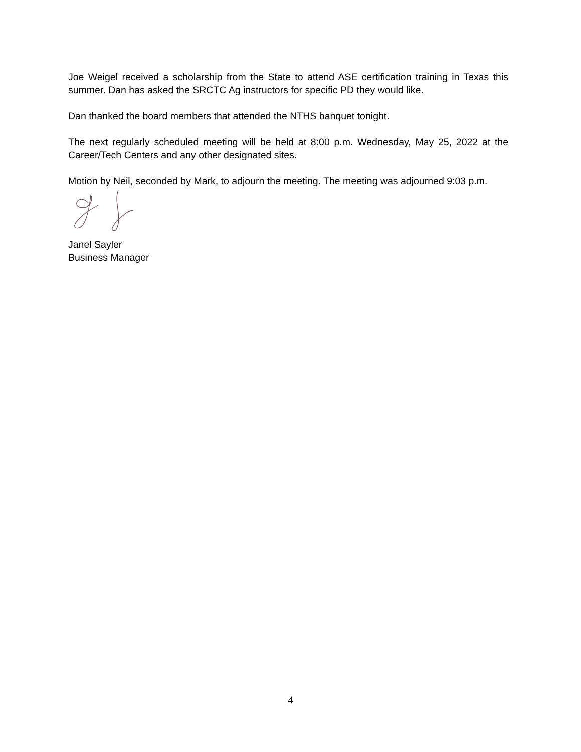Joe Weigel received a scholarship from the State to attend ASE certification training in Texas this summer. Dan has asked the SRCTC Ag instructors for specific PD they would like.
Dan thanked the board members that attended the NTHS banquet tonight.
The next regularly scheduled meeting will be held at 8:00 p.m. Wednesday, May 25, 2022 at the Career/Tech Centers and any other designated sites.
Motion by Neil, seconded by Mark, to adjourn the meeting. The meeting was adjourned 9:03 p.m.
Janel Sayler
Business Manager
4